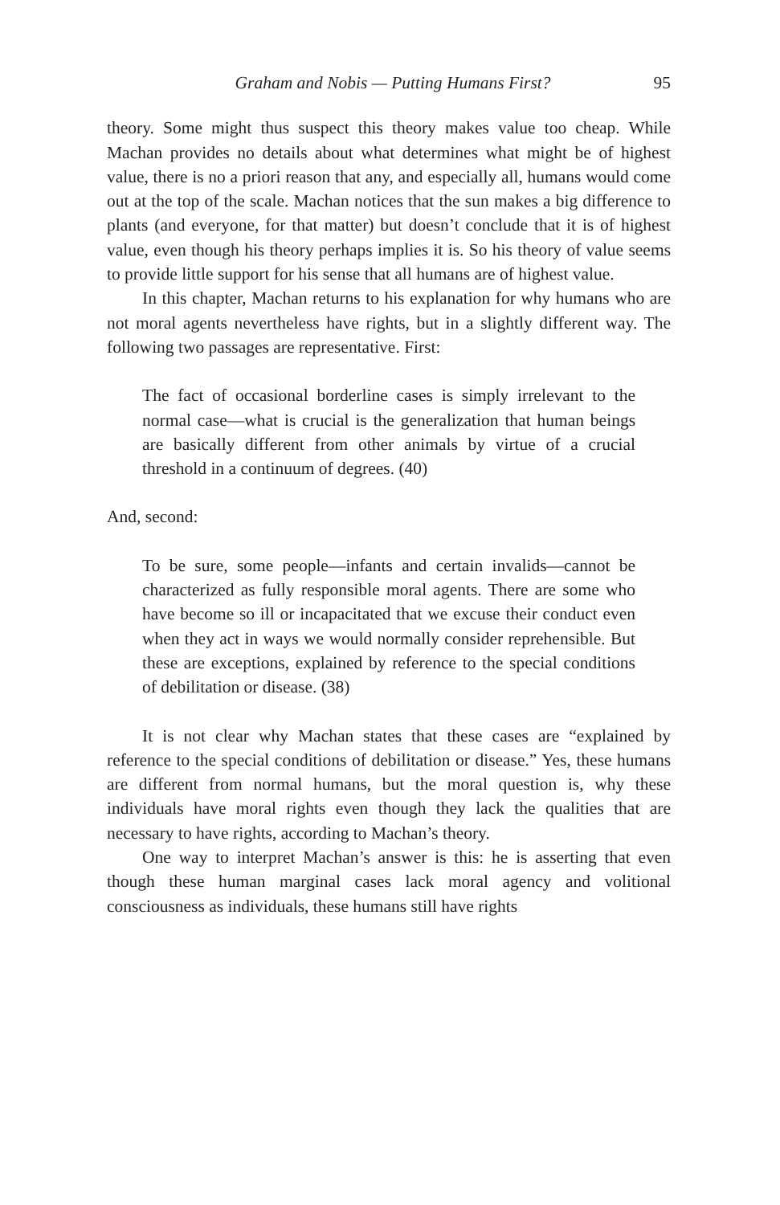Graham and Nobis — Putting Humans First? 95
theory. Some might thus suspect this theory makes value too cheap. While Machan provides no details about what determines what might be of highest value, there is no a priori reason that any, and especially all, humans would come out at the top of the scale. Machan notices that the sun makes a big difference to plants (and everyone, for that matter) but doesn’t conclude that it is of highest value, even though his theory perhaps implies it is. So his theory of value seems to provide little support for his sense that all humans are of highest value.
In this chapter, Machan returns to his explanation for why humans who are not moral agents nevertheless have rights, but in a slightly different way. The following two passages are representative. First:
The fact of occasional borderline cases is simply irrelevant to the normal case—what is crucial is the generalization that human beings are basically different from other animals by virtue of a crucial threshold in a continuum of degrees. (40)
And, second:
To be sure, some people—infants and certain invalids—cannot be characterized as fully responsible moral agents. There are some who have become so ill or incapacitated that we excuse their conduct even when they act in ways we would normally consider reprehensible. But these are exceptions, explained by reference to the special conditions of debilitation or disease. (38)
It is not clear why Machan states that these cases are “explained by reference to the special conditions of debilitation or disease.” Yes, these humans are different from normal humans, but the moral question is, why these individuals have moral rights even though they lack the qualities that are necessary to have rights, according to Machan’s theory.
One way to interpret Machan’s answer is this: he is asserting that even though these human marginal cases lack moral agency and volitional consciousness as individuals, these humans still have rights